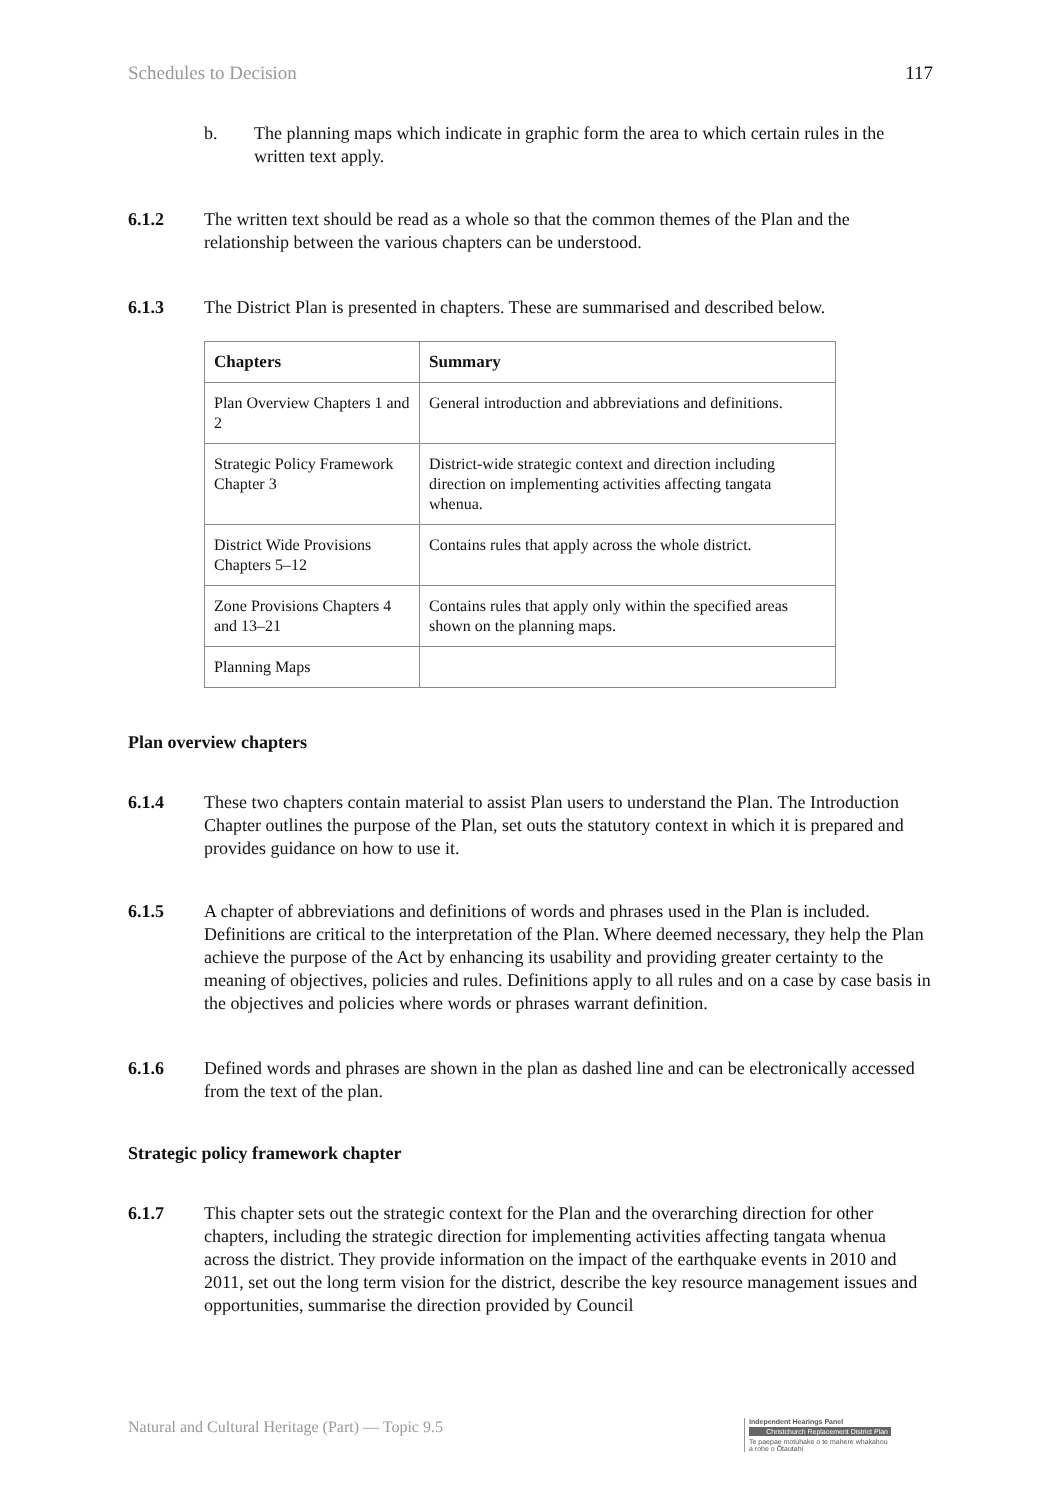Schedules to Decision 117
b. The planning maps which indicate in graphic form the area to which certain rules in the written text apply.
6.1.2 The written text should be read as a whole so that the common themes of the Plan and the relationship between the various chapters can be understood.
6.1.3 The District Plan is presented in chapters. These are summarised and described below.
| Chapters | Summary |
| --- | --- |
| Plan Overview Chapters 1 and 2 | General introduction and abbreviations and definitions. |
| Strategic Policy Framework Chapter 3 | District-wide strategic context and direction including direction on implementing activities affecting tangata whenua. |
| District Wide Provisions Chapters 5–12 | Contains rules that apply across the whole district. |
| Zone Provisions Chapters 4 and 13–21 | Contains rules that apply only within the specified areas shown on the planning maps. |
| Planning Maps | |
Plan overview chapters
6.1.4 These two chapters contain material to assist Plan users to understand the Plan. The Introduction Chapter outlines the purpose of the Plan, set outs the statutory context in which it is prepared and provides guidance on how to use it.
6.1.5 A chapter of abbreviations and definitions of words and phrases used in the Plan is included. Definitions are critical to the interpretation of the Plan. Where deemed necessary, they help the Plan achieve the purpose of the Act by enhancing its usability and providing greater certainty to the meaning of objectives, policies and rules. Definitions apply to all rules and on a case by case basis in the objectives and policies where words or phrases warrant definition.
6.1.6 Defined words and phrases are shown in the plan as dashed line and can be electronically accessed from the text of the plan.
Strategic policy framework chapter
6.1.7 This chapter sets out the strategic context for the Plan and the overarching direction for other chapters, including the strategic direction for implementing activities affecting tangata whenua across the district. They provide information on the impact of the earthquake events in 2010 and 2011, set out the long term vision for the district, describe the key resource management issues and opportunities, summarise the direction provided by Council
Natural and Cultural Heritage (Part) — Topic 9.5
Independent Hearings Panel
Christchurch Replacement District Plan
Te paepae motuhake o te mahere whakahou a rohe o Ōtautahi